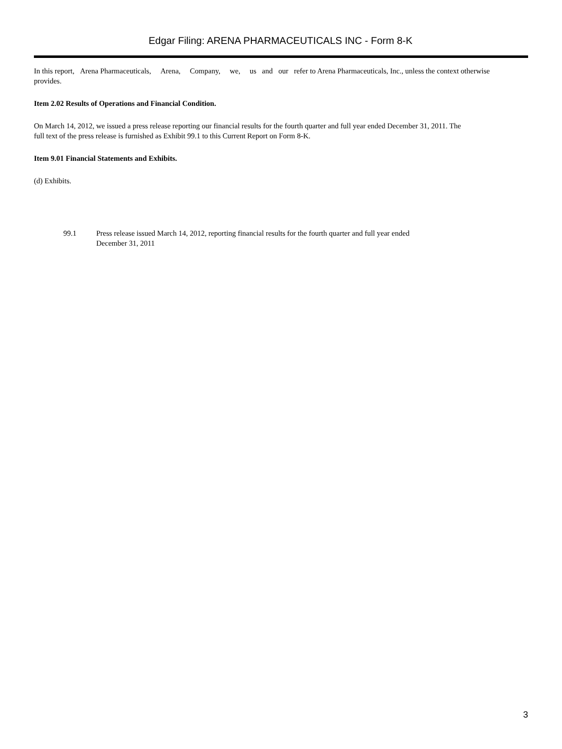Edgar Filing: ARENA PHARMACEUTICALS INC - Form 8-K
In this report, Arena Pharmaceuticals, Arena, Company, we, us and our refer to Arena Pharmaceuticals, Inc., unless the context otherwise
provides.
Item 2.02 Results of Operations and Financial Condition.
On March 14, 2012, we issued a press release reporting our financial results for the fourth quarter and full year ended December 31, 2011. The
full text of the press release is furnished as Exhibit 99.1 to this Current Report on Form 8-K.
Item 9.01 Financial Statements and Exhibits.
(d) Exhibits.
99.1 Press release issued March 14, 2012, reporting financial results for the fourth quarter and full year ended
December 31, 2011
3